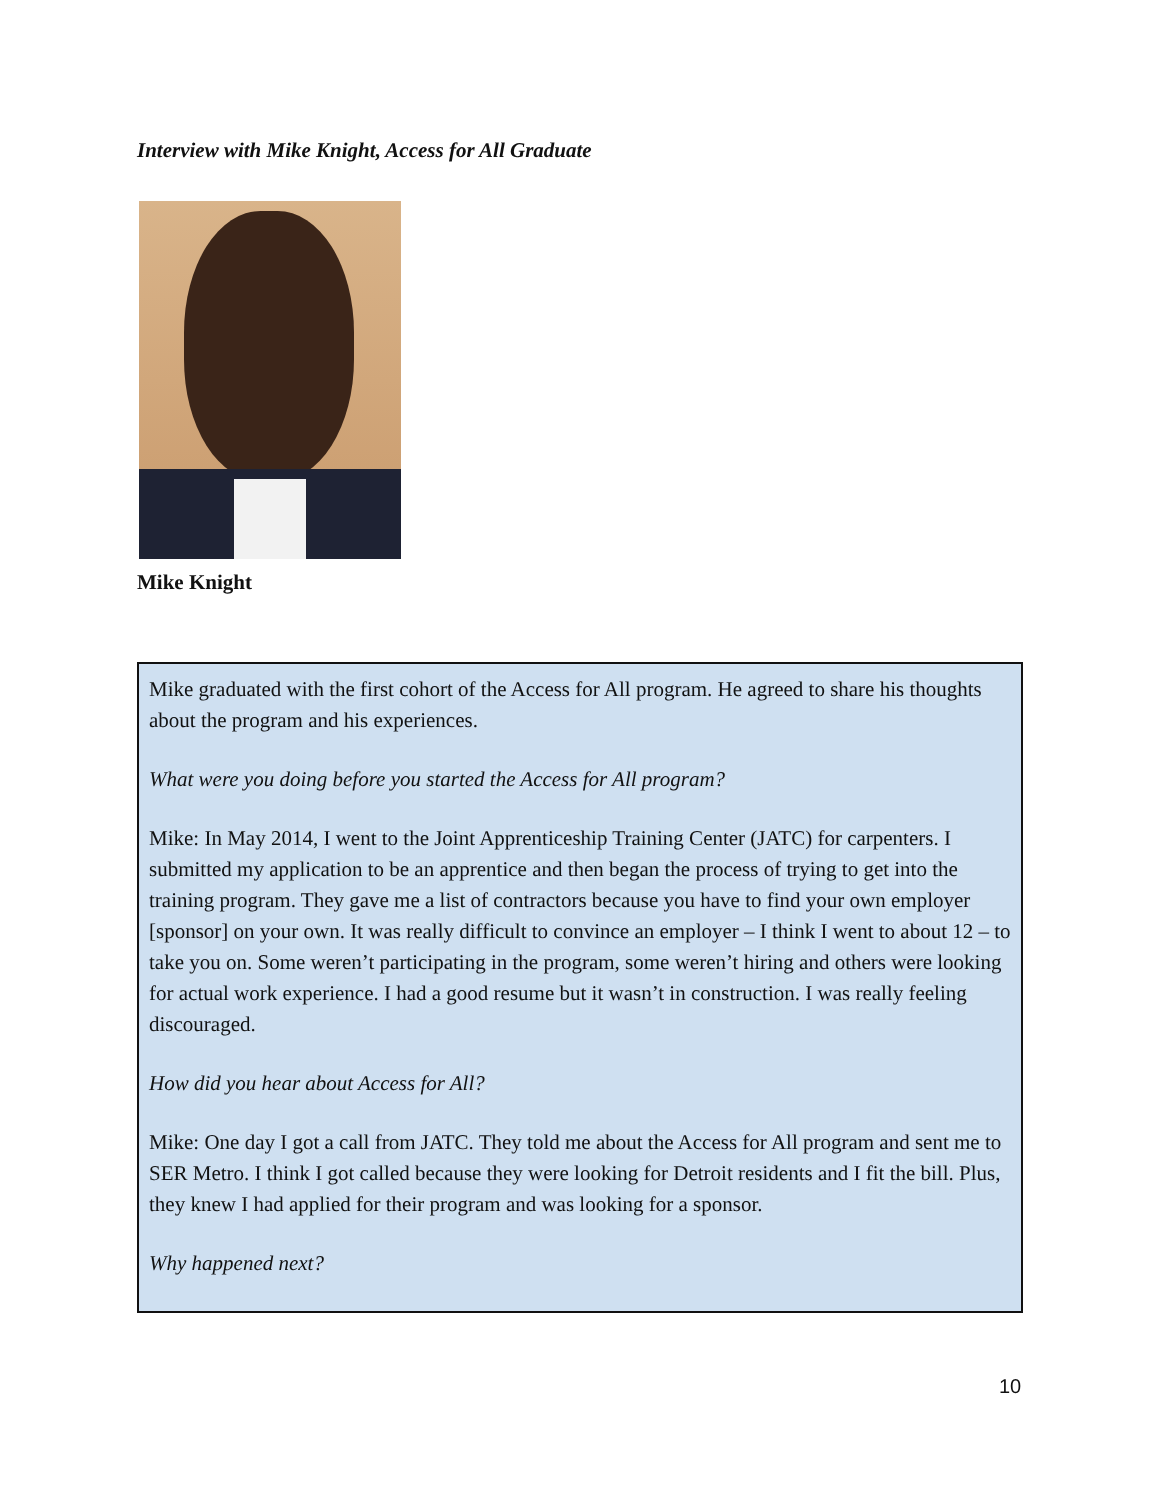Interview with Mike Knight, Access for All Graduate
Mike Knight
Mike graduated with the first cohort of the Access for All program. He agreed to share his thoughts about the program and his experiences.
What were you doing before you started the Access for All program?
Mike: In May 2014, I went to the Joint Apprenticeship Training Center (JATC) for carpenters. I submitted my application to be an apprentice and then began the process of trying to get into the training program. They gave me a list of contractors because you have to find your own employer [sponsor] on your own. It was really difficult to convince an employer – I think I went to about 12 – to take you on. Some weren’t participating in the program, some weren’t hiring and others were looking for actual work experience. I had a good resume but it wasn’t in construction. I was really feeling discouraged.
How did you hear about Access for All?
Mike: One day I got a call from JATC. They told me about the Access for All program and sent me to SER Metro. I think I got called because they were looking for Detroit residents and I fit the bill. Plus, they knew I had applied for their program and was looking for a sponsor.
Why happened next?
10